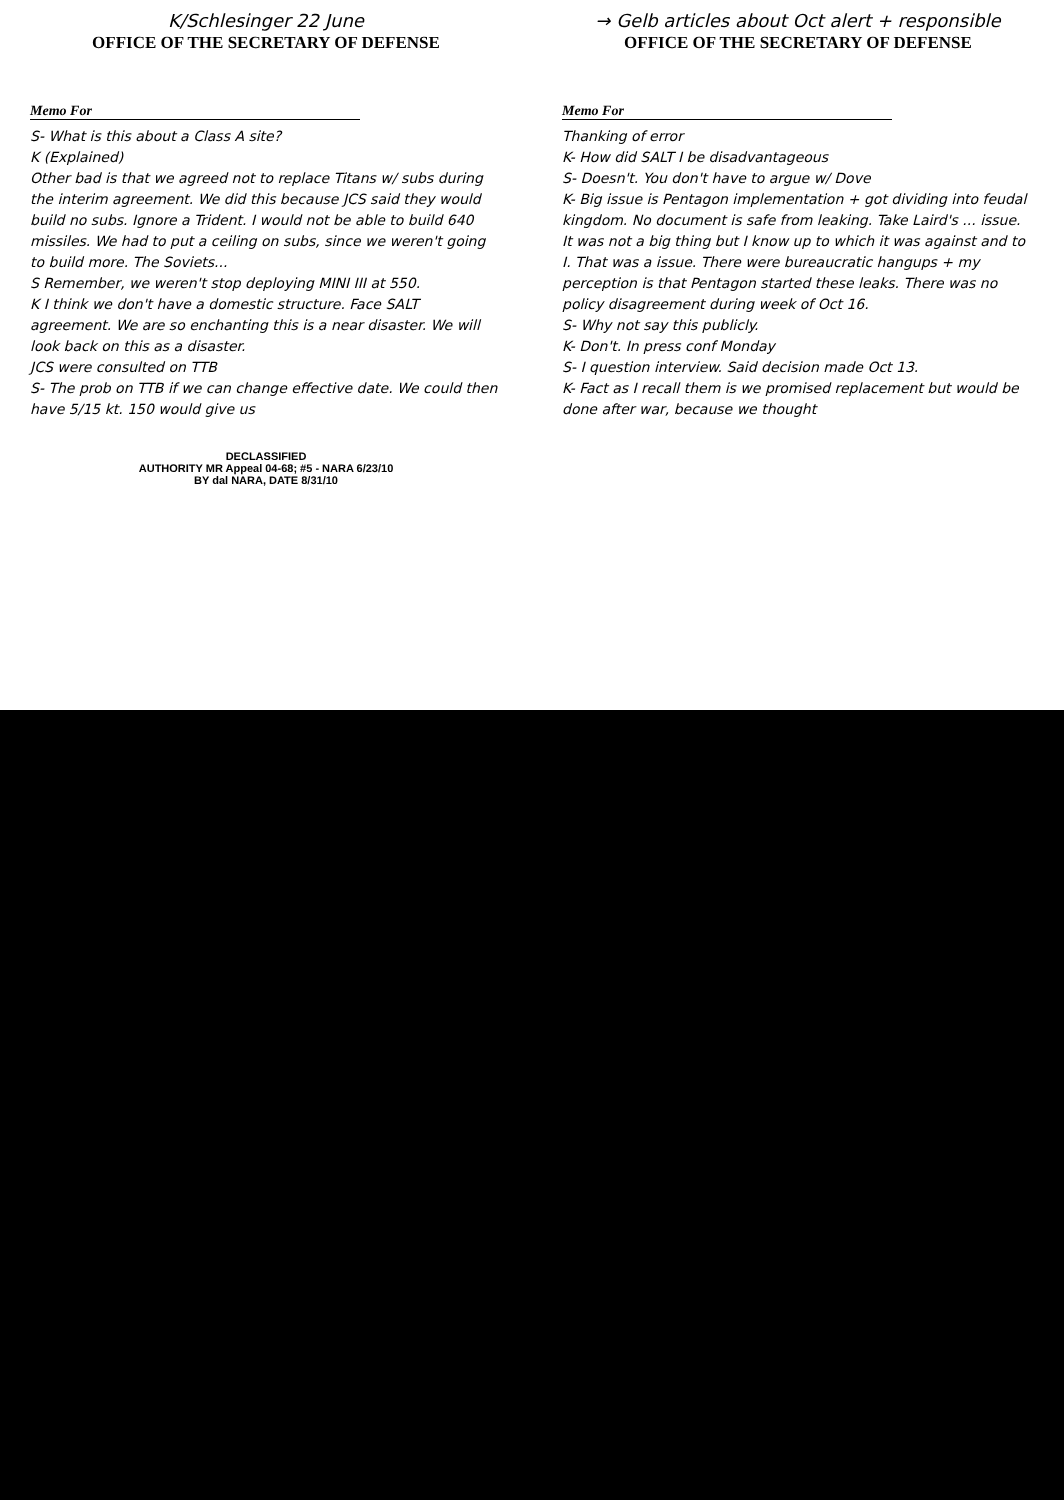K/Schlesinger 22 June
OFFICE OF THE SECRETARY OF DEFENSE
Memo For
S- What is this about a Class A site?
K (Explained)
Other bad is that we agreed not to replace Titans w/ subs during the interim agreement. We did this because JCS said they would build no subs. Ignore a Trident. I would not be able to build 640 missiles. We had to put a ceiling on subs, since we weren't going to build more. The Soviets...
S Remember, we weren't stop deploying MINI III at 550.
K I think we don't have a domestic structure. Face SALT agreement. We are so enchanting this is a near disaster. We will look back on this as a disaster.
JCS were consulted on TTB
S- The prob on TTB if we can change effective date. We could then have 5/15 kt. 150 would give us
DECLASSIFIED
AUTHORITY MR Appeal 04-68; #5 - NARA 6/23/10
BY dal NARA, DATE 8/31/10
→ Gelb articles about Oct alert + responsible
OFFICE OF THE SECRETARY OF DEFENSE
Memo For
Thanking of error
K- How did SALT I be disadvantageous
S- Doesn't. You don't have to argue w/ Dove
K- Big issue is Pentagon implementation + got dividing into feudal kingdom. No document is safe from leaking. Take Laird's ... issue. It was not a big thing but I know up to which it was against and to I. That was a issue. There were bureaucratic hangups + my perception is that Pentagon started these leaks. There was no policy disagreement during week of Oct 16.
S- Why not say this publicly.
K- Don't. In press conf Monday
S- I question interview. Said decision made Oct 13.
K- Fact as I recall them is we promised replacement but would be done after war, because we thought